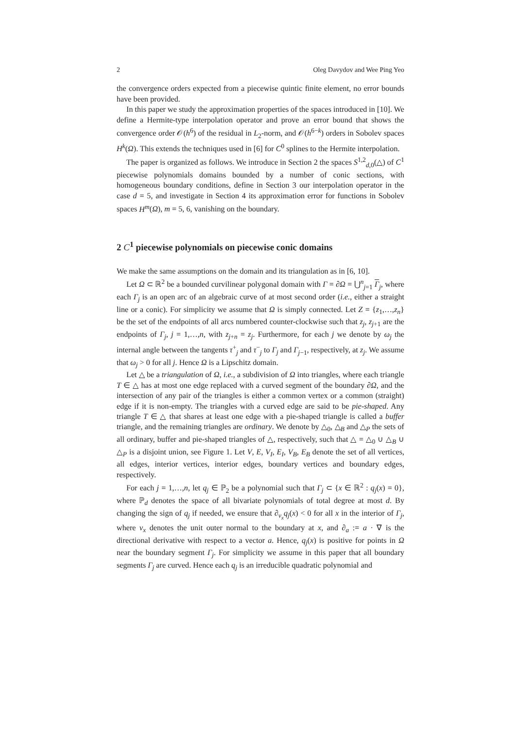2 Oleg Davydov and Wee Ping Yeo
the convergence orders expected from a piecewise quintic finite element, no error bounds have been provided.
In this paper we study the approximation properties of the spaces introduced in [10]. We define a Hermite-type interpolation operator and prove an error bound that shows the convergence order 𝒪(h<sup>6</sup>) of the residual in L<sub>2</sub>-norm, and 𝒪(h<sup>6−k</sup>) orders in Sobolev spaces H<sup>k</sup>(Ω). This extends the techniques used in [6] for C<sup>0</sup> splines to the Hermite interpolation.
The paper is organized as follows. We introduce in Section 2 the spaces S<sup>1,2</sup><sub>d,0</sub>(△) of C<sup>1</sup> piecewise polynomials domains bounded by a number of conic sections, with homogeneous boundary conditions, define in Section 3 our interpolation operator in the case d = 5, and investigate in Section 4 its approximation error for functions in Sobolev spaces H<sup>m</sup>(Ω), m = 5, 6, vanishing on the boundary.
2 C<sup>1</sup> piecewise polynomials on piecewise conic domains
We make the same assumptions on the domain and its triangulation as in [6, 10].
Let Ω ⊂ ℝ<sup>2</sup> be a bounded curvilinear polygonal domain with Γ = ∂Ω = ⋃<sup>n</sup><sub>j=1</sub> Γ<sub>j</sub>, where each Γ<sub>j</sub> is an open arc of an algebraic curve of at most second order (i.e., either a straight line or a conic). For simplicity we assume that Ω is simply connected. Let Z = {z<sub>1</sub>,…,z<sub>n</sub>} be the set of the endpoints of all arcs numbered counter-clockwise such that z<sub>j</sub>, z<sub>j+1</sub> are the endpoints of Γ<sub>j</sub>, j = 1,…,n, with z<sub>j+n</sub> = z<sub>j</sub>. Furthermore, for each j we denote by ω<sub>j</sub> the internal angle between the tangents τ<sup>+</sup><sub>j</sub> and τ<sup>−</sup><sub>j</sub> to Γ<sub>j</sub> and Γ<sub>j−1</sub>, respectively, at z<sub>j</sub>. We assume that ω<sub>j</sub> > 0 for all j. Hence Ω is a Lipschitz domain.
Let △ be a triangulation of Ω, i.e., a subdivision of Ω into triangles, where each triangle T ∈ △ has at most one edge replaced with a curved segment of the boundary ∂Ω, and the intersection of any pair of the triangles is either a common vertex or a common (straight) edge if it is non-empty. The triangles with a curved edge are said to be pie-shaped. Any triangle T ∈ △ that shares at least one edge with a pie-shaped triangle is called a buffer triangle, and the remaining triangles are ordinary. We denote by △<sub>0</sub>, △<sub>B</sub> and △<sub>P</sub> the sets of all ordinary, buffer and pie-shaped triangles of △, respectively, such that △ = △<sub>0</sub> ∪ △<sub>B</sub> ∪ △<sub>P</sub> is a disjoint union, see Figure 1. Let V, E, V<sub>I</sub>, E<sub>I</sub>, V<sub>B</sub>, E<sub>B</sub> denote the set of all vertices, all edges, interior vertices, interior edges, boundary vertices and boundary edges, respectively.
For each j = 1,…,n, let q<sub>j</sub> ∈ ℙ<sub>2</sub> be a polynomial such that Γ<sub>j</sub> ⊂ {x ∈ ℝ<sup>2</sup> : q<sub>j</sub>(x) = 0}, where ℙ<sub>d</sub> denotes the space of all bivariate polynomials of total degree at most d. By changing the sign of q<sub>j</sub> if needed, we ensure that ∂<sub>ν<sub>x</sub></sub>q<sub>j</sub>(x) < 0 for all x in the interior of Γ<sub>j</sub>, where ν<sub>x</sub> denotes the unit outer normal to the boundary at x, and ∂<sub>a</sub> := a · ∇ is the directional derivative with respect to a vector a. Hence, q<sub>j</sub>(x) is positive for points in Ω near the boundary segment Γ<sub>j</sub>. For simplicity we assume in this paper that all boundary segments Γ<sub>j</sub> are curved. Hence each q<sub>j</sub> is an irreducible quadratic polynomial and